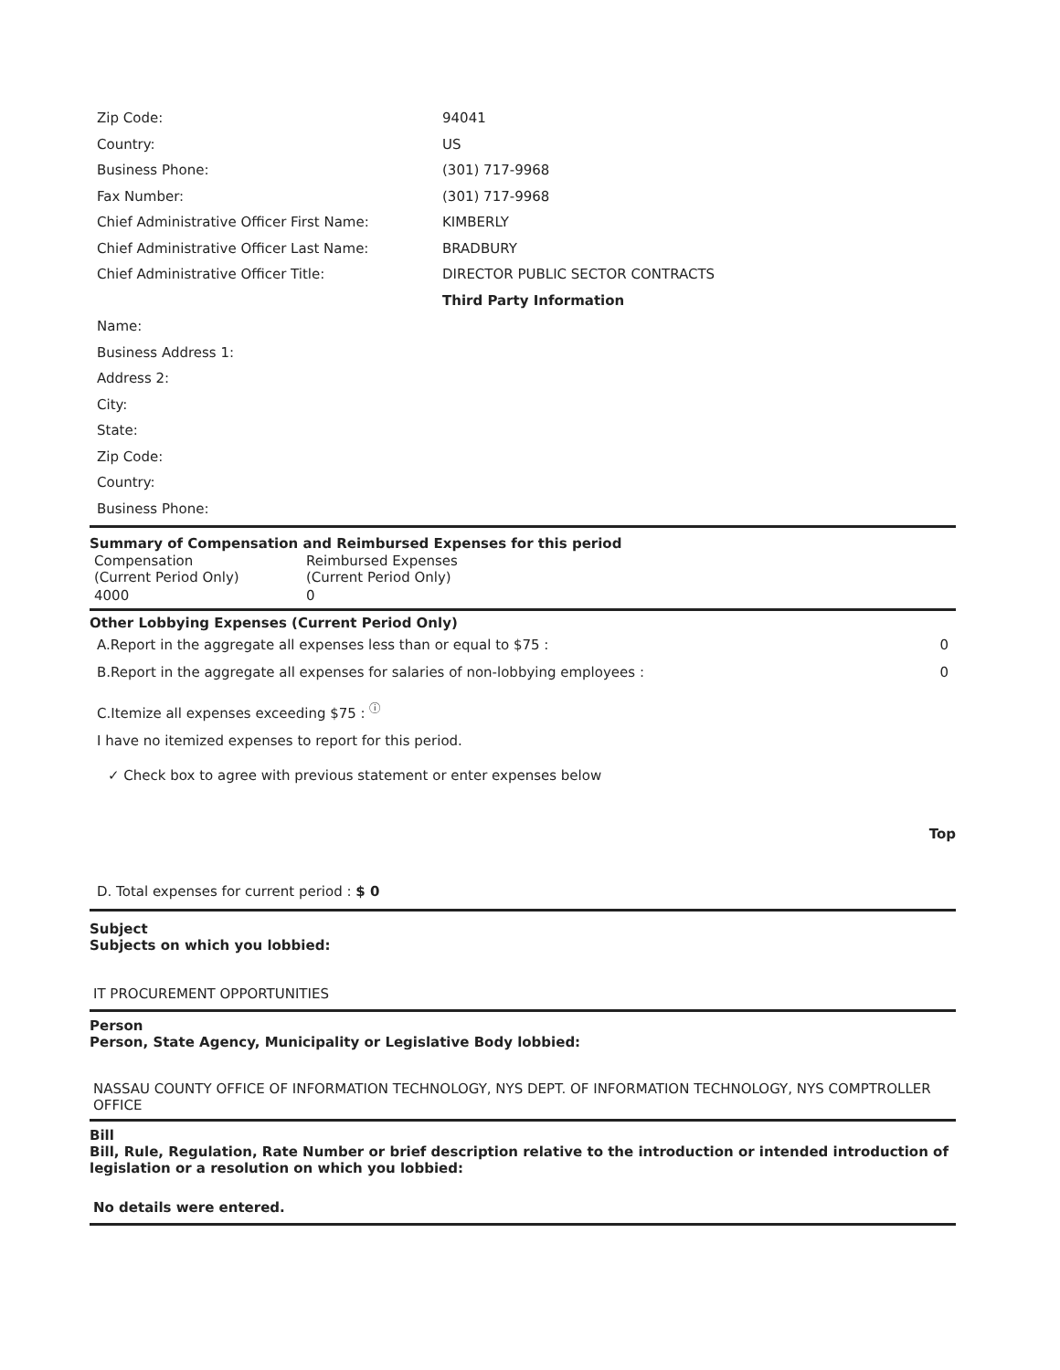| Zip Code: | 94041 |
| Country: | US |
| Business Phone: | (301) 717-9968 |
| Fax Number: | (301) 717-9968 |
| Chief Administrative Officer First Name: | KIMBERLY |
| Chief Administrative Officer Last Name: | BRADBURY |
| Chief Administrative Officer Title: | DIRECTOR PUBLIC SECTOR CONTRACTS |
| | Third Party Information |
| Name: | |
| Business Address 1: | |
| Address 2: | |
| City: | |
| State: | |
| Zip Code: | |
| Country: | |
| Business Phone: | |
Summary of Compensation and Reimbursed Expenses for this period
| Compensation (Current Period Only) | Reimbursed Expenses (Current Period Only) |
| --- | --- |
| 4000 | 0 |
Other Lobbying Expenses (Current Period Only)
A.Report in the aggregate all expenses less than or equal to $75 : 0
B.Report in the aggregate all expenses for salaries of non-lobbying employees : 0
C.Itemize all expenses exceeding $75 : <sup>ⓘ</sup>
I have no itemized expenses to report for this period.
✓ Check box to agree with previous statement or enter expenses below
Top
D. Total expenses for current period : $ 0
Subject
Subjects on which you lobbied:
IT PROCUREMENT OPPORTUNITIES
Person
Person, State Agency, Municipality or Legislative Body lobbied:
NASSAU COUNTY OFFICE OF INFORMATION TECHNOLOGY, NYS DEPT. OF INFORMATION TECHNOLOGY, NYS COMPTROLLER OFFICE
Bill
Bill, Rule, Regulation, Rate Number or brief description relative to the introduction or intended introduction of legislation or a resolution on which you lobbied:
No details were entered.